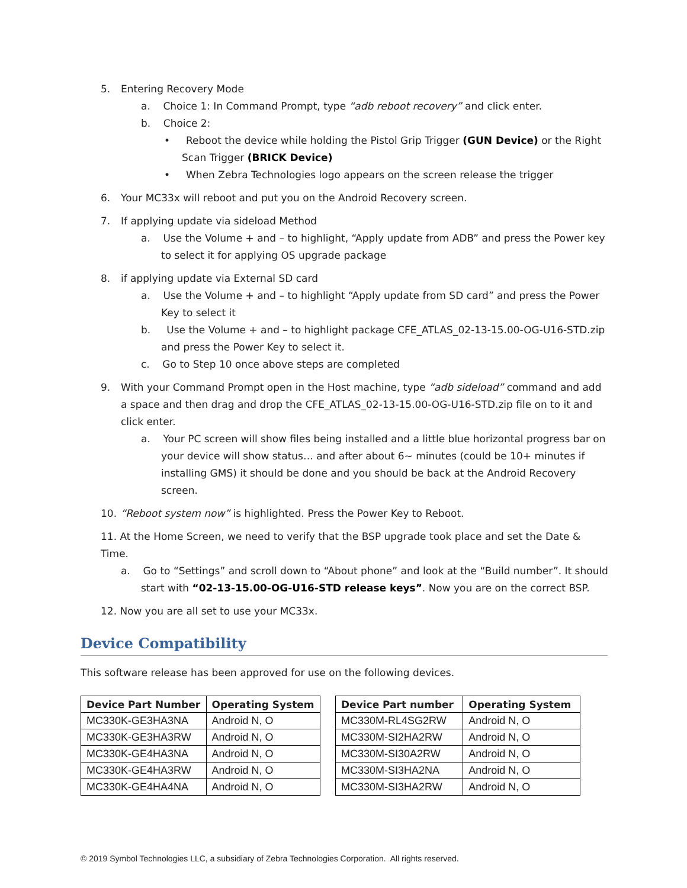5. Entering Recovery Mode
a. Choice 1: In Command Prompt, type “adb reboot recovery” and click enter.
b. Choice 2:
• Reboot the device while holding the Pistol Grip Trigger (GUN Device) or the Right Scan Trigger (BRICK Device)
• When Zebra Technologies logo appears on the screen release the trigger
6. Your MC33x will reboot and put you on the Android Recovery screen.
7. If applying update via sideload Method
a. Use the Volume + and – to highlight, “Apply update from ADB” and press the Power key to select it for applying OS upgrade package
8. if applying update via External SD card
a. Use the Volume + and – to highlight “Apply update from SD card” and press the Power Key to select it
b. Use the Volume + and – to highlight package CFE_ATLAS_02-13-15.00-OG-U16-STD.zip and press the Power Key to select it.
c. Go to Step 10 once above steps are completed
9. With your Command Prompt open in the Host machine, type “adb sideload” command and add a space and then drag and drop the CFE_ATLAS_02-13-15.00-OG-U16-STD.zip file on to it and click enter.
a. Your PC screen will show files being installed and a little blue horizontal progress bar on your device will show status… and after about 6~ minutes (could be 10+ minutes if installing GMS) it should be done and you should be back at the Android Recovery screen.
10. “Reboot system now” is highlighted. Press the Power Key to Reboot.
11. At the Home Screen, we need to verify that the BSP upgrade took place and set the Date & Time.
a. Go to “Settings” and scroll down to “About phone” and look at the “Build number”. It should start with “02-13-15.00-OG-U16-STD release keys”. Now you are on the correct BSP.
12. Now you are all set to use your MC33x.
Device Compatibility
This software release has been approved for use on the following devices.
| Device Part Number | Operating System |
| --- | --- |
| MC330K-GE3HA3NA | Android N, O |
| MC330K-GE3HA3RW | Android N, O |
| MC330K-GE4HA3NA | Android N, O |
| MC330K-GE4HA3RW | Android N, O |
| MC330K-GE4HA4NA | Android N, O |
| Device Part number | Operating System |
| --- | --- |
| MC330M-RL4SG2RW | Android N, O |
| MC330M-SI2HA2RW | Android N, O |
| MC330M-SI30A2RW | Android N, O |
| MC330M-SI3HA2NA | Android N, O |
| MC330M-SI3HA2RW | Android N, O |
© 2019 Symbol Technologies LLC, a subsidiary of Zebra Technologies Corporation. All rights reserved.